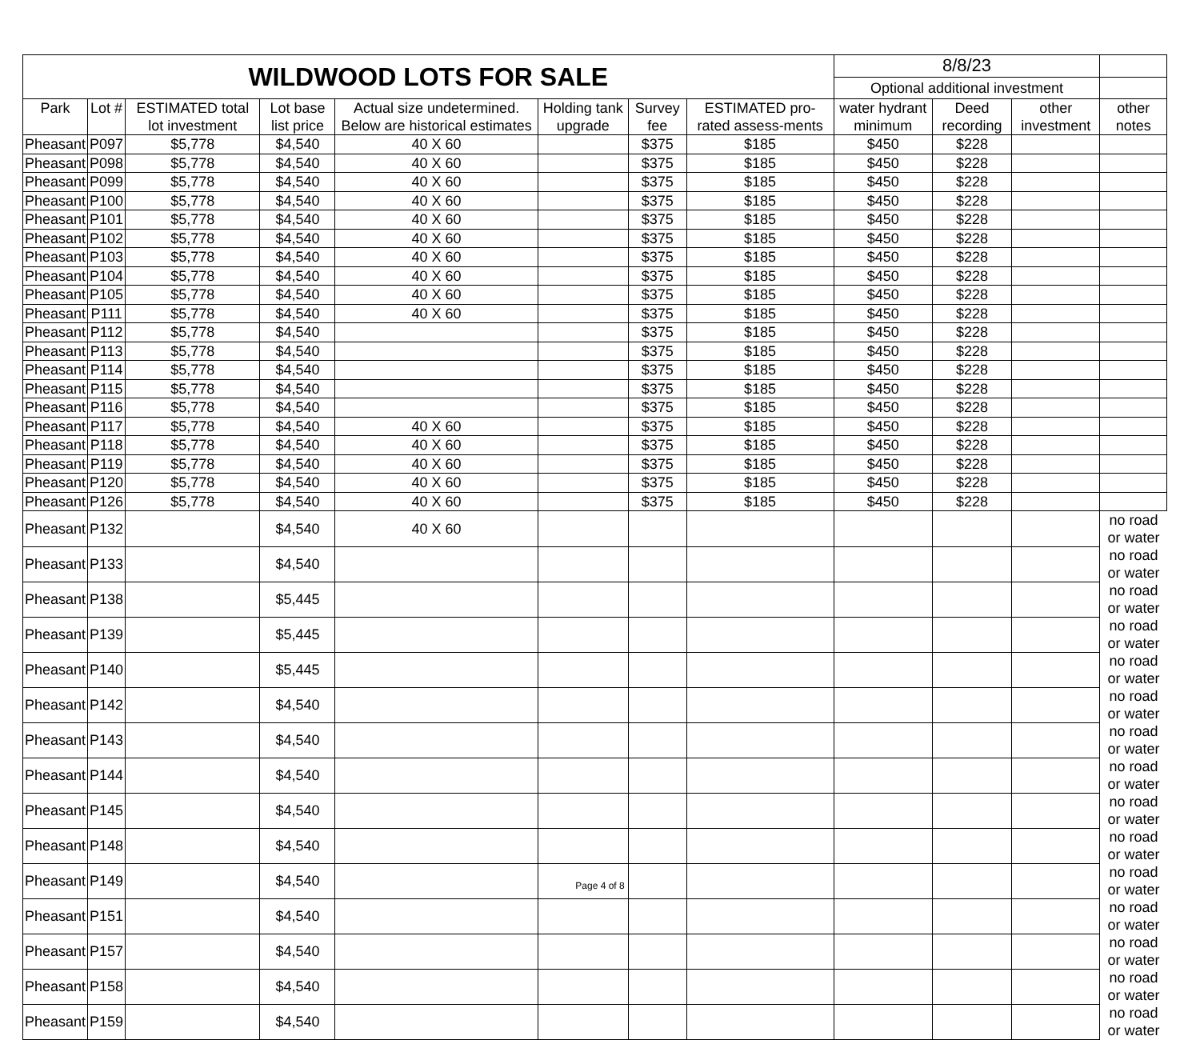| WILDWOOD LOTS FOR SALE | | | | | | | | 8/8/23 | | | |
| | | | | | | | | Optional additional investment | | | |
| Park | Lot # | ESTIMATED total lot investment | Lot base list price | Actual size undetermined. Below are historical estimates | Holding tank upgrade | Survey fee | ESTIMATED pro-rated assess-ments | water hydrant minimum | Deed recording | other investment | other notes |
| Pheasant | P097 | $5,778 | $4,540 | 40 X 60 | | $375 | $185 | $450 | $228 | | |
| Pheasant | P098 | $5,778 | $4,540 | 40 X 60 | | $375 | $185 | $450 | $228 | | |
| Pheasant | P099 | $5,778 | $4,540 | 40 X 60 | | $375 | $185 | $450 | $228 | | |
| Pheasant | P100 | $5,778 | $4,540 | 40 X 60 | | $375 | $185 | $450 | $228 | | |
| Pheasant | P101 | $5,778 | $4,540 | 40 X 60 | | $375 | $185 | $450 | $228 | | |
| Pheasant | P102 | $5,778 | $4,540 | 40 X 60 | | $375 | $185 | $450 | $228 | | |
| Pheasant | P103 | $5,778 | $4,540 | 40 X 60 | | $375 | $185 | $450 | $228 | | |
| Pheasant | P104 | $5,778 | $4,540 | 40 X 60 | | $375 | $185 | $450 | $228 | | |
| Pheasant | P105 | $5,778 | $4,540 | 40 X 60 | | $375 | $185 | $450 | $228 | | |
| Pheasant | P111 | $5,778 | $4,540 | 40 X 60 | | $375 | $185 | $450 | $228 | | |
| Pheasant | P112 | $5,778 | $4,540 | | | $375 | $185 | $450 | $228 | | |
| Pheasant | P113 | $5,778 | $4,540 | | | $375 | $185 | $450 | $228 | | |
| Pheasant | P114 | $5,778 | $4,540 | | | $375 | $185 | $450 | $228 | | |
| Pheasant | P115 | $5,778 | $4,540 | | | $375 | $185 | $450 | $228 | | |
| Pheasant | P116 | $5,778 | $4,540 | | | $375 | $185 | $450 | $228 | | |
| Pheasant | P117 | $5,778 | $4,540 | 40 X 60 | | $375 | $185 | $450 | $228 | | |
| Pheasant | P118 | $5,778 | $4,540 | 40 X 60 | | $375 | $185 | $450 | $228 | | |
| Pheasant | P119 | $5,778 | $4,540 | 40 X 60 | | $375 | $185 | $450 | $228 | | |
| Pheasant | P120 | $5,778 | $4,540 | 40 X 60 | | $375 | $185 | $450 | $228 | | |
| Pheasant | P126 | $5,778 | $4,540 | 40 X 60 | | $375 | $185 | $450 | $228 | | |
| Pheasant | P132 | | $4,540 | 40 X 60 | | | | | | | no road or water |
| Pheasant | P133 | | $4,540 | | | | | | | | no road or water |
| Pheasant | P138 | | $5,445 | | | | | | | | no road or water |
| Pheasant | P139 | | $5,445 | | | | | | | | no road or water |
| Pheasant | P140 | | $5,445 | | | | | | | | no road or water |
| Pheasant | P142 | | $4,540 | | | | | | | | no road or water |
| Pheasant | P143 | | $4,540 | | | | | | | | no road or water |
| Pheasant | P144 | | $4,540 | | | | | | | | no road or water |
| Pheasant | P145 | | $4,540 | | | | | | | | no road or water |
| Pheasant | P148 | | $4,540 | | | | | | | | no road or water |
| Pheasant | P149 | | $4,540 | | | | | | | | no road or water |
| Pheasant | P151 | | $4,540 | | | | | | | | no road or water |
| Pheasant | P157 | | $4,540 | | | | | | | | no road or water |
| Pheasant | P158 | | $4,540 | | | | | | | | no road or water |
| Pheasant | P159 | | $4,540 | | | | | | | | no road or water |
Page 4 of 8